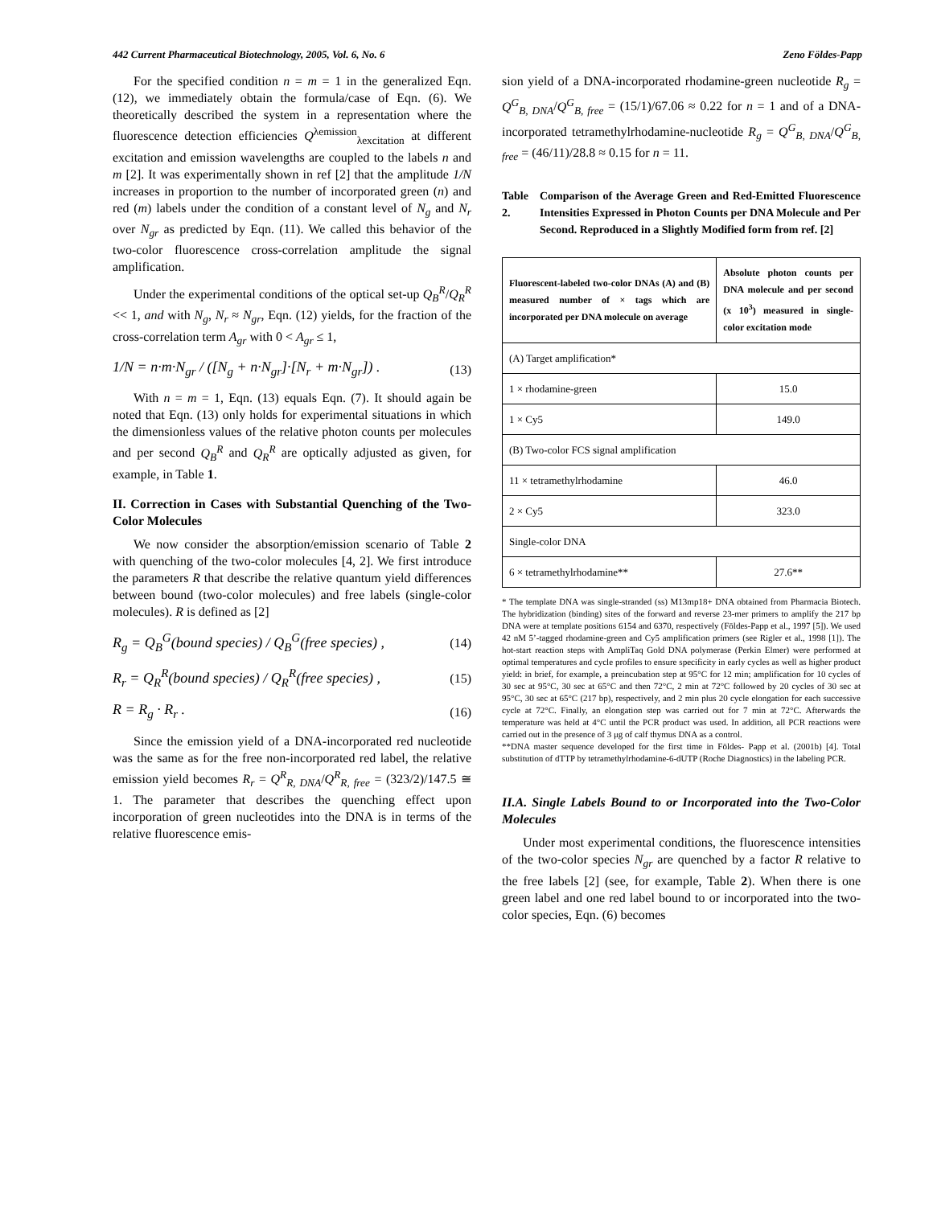442 Current Pharmaceutical Biotechnology, 2005, Vol. 6, No. 6 Zeno Földes-Papp
For the specified condition n = m = 1 in the generalized Eqn. (12), we immediately obtain the formula/case of Eqn. (6). We theoretically described the system in a representation where the fluorescence detection efficiencies Q<sup>λemission</sup><sub>λexcitation</sub> at different excitation and emission wavelengths are coupled to the labels n and m [2]. It was experimentally shown in ref [2] that the amplitude 1/N increases in proportion to the number of incorporated green (n) and red (m) labels under the condition of a constant level of N<sub>g</sub> and N<sub>r</sub> over N<sub>gr</sub> as predicted by Eqn. (11). We called this behavior of the two-color fluorescence cross-correlation amplitude the signal amplification.
Under the experimental conditions of the optical set-up Q<sub>B</sub><sup>R</sup>/Q<sub>R</sub><sup>R</sup> << 1, and with N<sub>g</sub>, N<sub>r</sub> ≈ N<sub>gr</sub>, Eqn. (12) yields, for the fraction of the cross-correlation term A<sub>gr</sub> with 0 < A<sub>gr</sub> ≤ 1,
1/N = n·m·N<sub>gr</sub> / ([N<sub>g</sub> + n·N<sub>gr</sub>]·[N<sub>r</sub> + m·N<sub>gr</sub>]) . (13)
With n = m = 1, Eqn. (13) equals Eqn. (7). It should again be noted that Eqn. (13) only holds for experimental situations in which the dimensionless values of the relative photon counts per molecules and per second Q<sub>B</sub><sup>R</sup> and Q<sub>R</sub><sup>R</sup> are optically adjusted as given, for example, in Table 1.
II. Correction in Cases with Substantial Quenching of the Two-Color Molecules
We now consider the absorption/emission scenario of Table 2 with quenching of the two-color molecules [4, 2]. We first introduce the parameters R that describe the relative quantum yield differences between bound (two-color molecules) and free labels (single-color molecules). R is defined as [2]
R<sub>g</sub> = Q<sub>B</sub><sup>G</sup>(bound species) / Q<sub>B</sub><sup>G</sup>(free species) , (14)
R<sub>r</sub> = Q<sub>R</sub><sup>R</sup>(bound species) / Q<sub>R</sub><sup>R</sup>(free species) , (15)
R = R<sub>g</sub> · R<sub>r</sub> . (16)
Since the emission yield of a DNA-incorporated red nucleotide was the same as for the free non-incorporated red label, the relative emission yield becomes R<sub>r</sub> = Q<sup>R</sup><sub>R, DNA</sub>/Q<sup>R</sup><sub>R, free</sub> = (323/2)/147.5 ≅ 1. The parameter that describes the quenching effect upon incorporation of green nucleotides into the DNA is in terms of the relative fluorescence emis-
sion yield of a DNA-incorporated rhodamine-green nucleotide R<sub>g</sub> = Q<sup>G</sup><sub>B, DNA</sub>/Q<sup>G</sup><sub>B, free</sub> = (15/1)/67.06 ≈ 0.22 for n = 1 and of a DNA-incorporated tetramethylrhodamine-nucleotide R<sub>g</sub> = Q<sup>G</sup><sub>B, DNA</sub>/Q<sup>G</sup><sub>B, free</sub> = (46/11)/28.8 ≈ 0.15 for n = 11.
Table 2. Comparison of the Average Green and Red-Emitted Fluorescence Intensities Expressed in Photon Counts per DNA Molecule and Per Second. Reproduced in a Slightly Modified form from ref. [2]
| Fluorescent-labeled two-color DNAs (A) and (B) measured number of × tags which are incorporated per DNA molecule on average | Absolute photon counts per DNA molecule and per second (x 10<sup>3</sup>) measured in single-color excitation mode |
| --- | --- |
| (A) Target amplification* | |
| 1 × rhodamine-green | 15.0 |
| 1 × Cy5 | 149.0 |
| (B) Two-color FCS signal amplification | |
| 11 × tetramethylrhodamine | 46.0 |
| 2 × Cy5 | 323.0 |
| Single-color DNA | |
| 6 × tetramethylrhodamine** | 27.6** |
* The template DNA was single-stranded (ss) M13mp18+ DNA obtained from Pharmacia Biotech. The hybridization (binding) sites of the forward and reverse 23-mer primers to amplify the 217 bp DNA were at template positions 6154 and 6370, respectively (Földes-Papp et al., 1997 [5]). We used 42 nM 5’-tagged rhodamine-green and Cy5 amplification primers (see Rigler et al., 1998 [1]). The hot-start reaction steps with AmpliTaq Gold DNA polymerase (Perkin Elmer) were performed at optimal temperatures and cycle profiles to ensure specificity in early cycles as well as higher product yield: in brief, for example, a preincubation step at 95°C for 12 min; amplification for 10 cycles of 30 sec at 95°C, 30 sec at 65°C and then 72°C, 2 min at 72°C followed by 20 cycles of 30 sec at 95°C, 30 sec at 65°C (217 bp), respectively, and 2 min plus 20 cycle elongation for each successive cycle at 72°C. Finally, an elongation step was carried out for 7 min at 72°C. Afterwards the temperature was held at 4°C until the PCR product was used. In addition, all PCR reactions were carried out in the presence of 3 μg of calf thymus DNA as a control.
**DNA master sequence developed for the first time in Földes- Papp et al. (2001b) [4]. Total substitution of dTTP by tetramethylrhodamine-6-dUTP (Roche Diagnostics) in the labeling PCR.
II.A. Single Labels Bound to or Incorporated into the Two-Color Molecules
Under most experimental conditions, the fluorescence intensities of the two-color species N<sub>gr</sub> are quenched by a factor R relative to the free labels [2] (see, for example, Table 2). When there is one green label and one red label bound to or incorporated into the two-color species, Eqn. (6) becomes